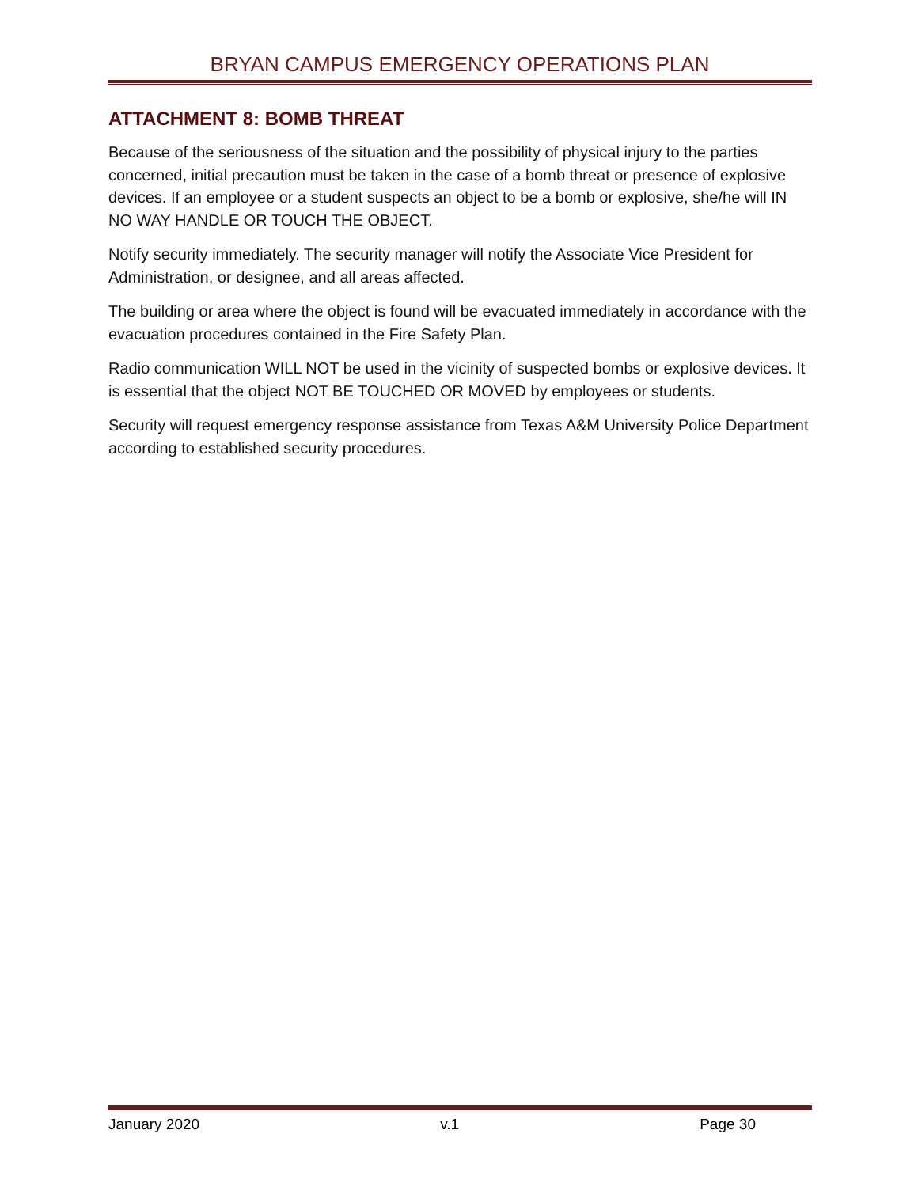BRYAN CAMPUS EMERGENCY OPERATIONS PLAN
ATTACHMENT 8: BOMB THREAT
Because of the seriousness of the situation and the possibility of physical injury to the parties concerned, initial precaution must be taken in the case of a bomb threat or presence of explosive devices. If an employee or a student suspects an object to be a bomb or explosive, she/he will IN NO WAY HANDLE OR TOUCH THE OBJECT.
Notify security immediately. The security manager will notify the Associate Vice President for Administration, or designee, and all areas affected.
The building or area where the object is found will be evacuated immediately in accordance with the evacuation procedures contained in the Fire Safety Plan.
Radio communication WILL NOT be used in the vicinity of suspected bombs or explosive devices. It is essential that the object NOT BE TOUCHED OR MOVED by employees or students.
Security will request emergency response assistance from Texas A&M University Police Department according to established security procedures.
January 2020 v.1 Page 30